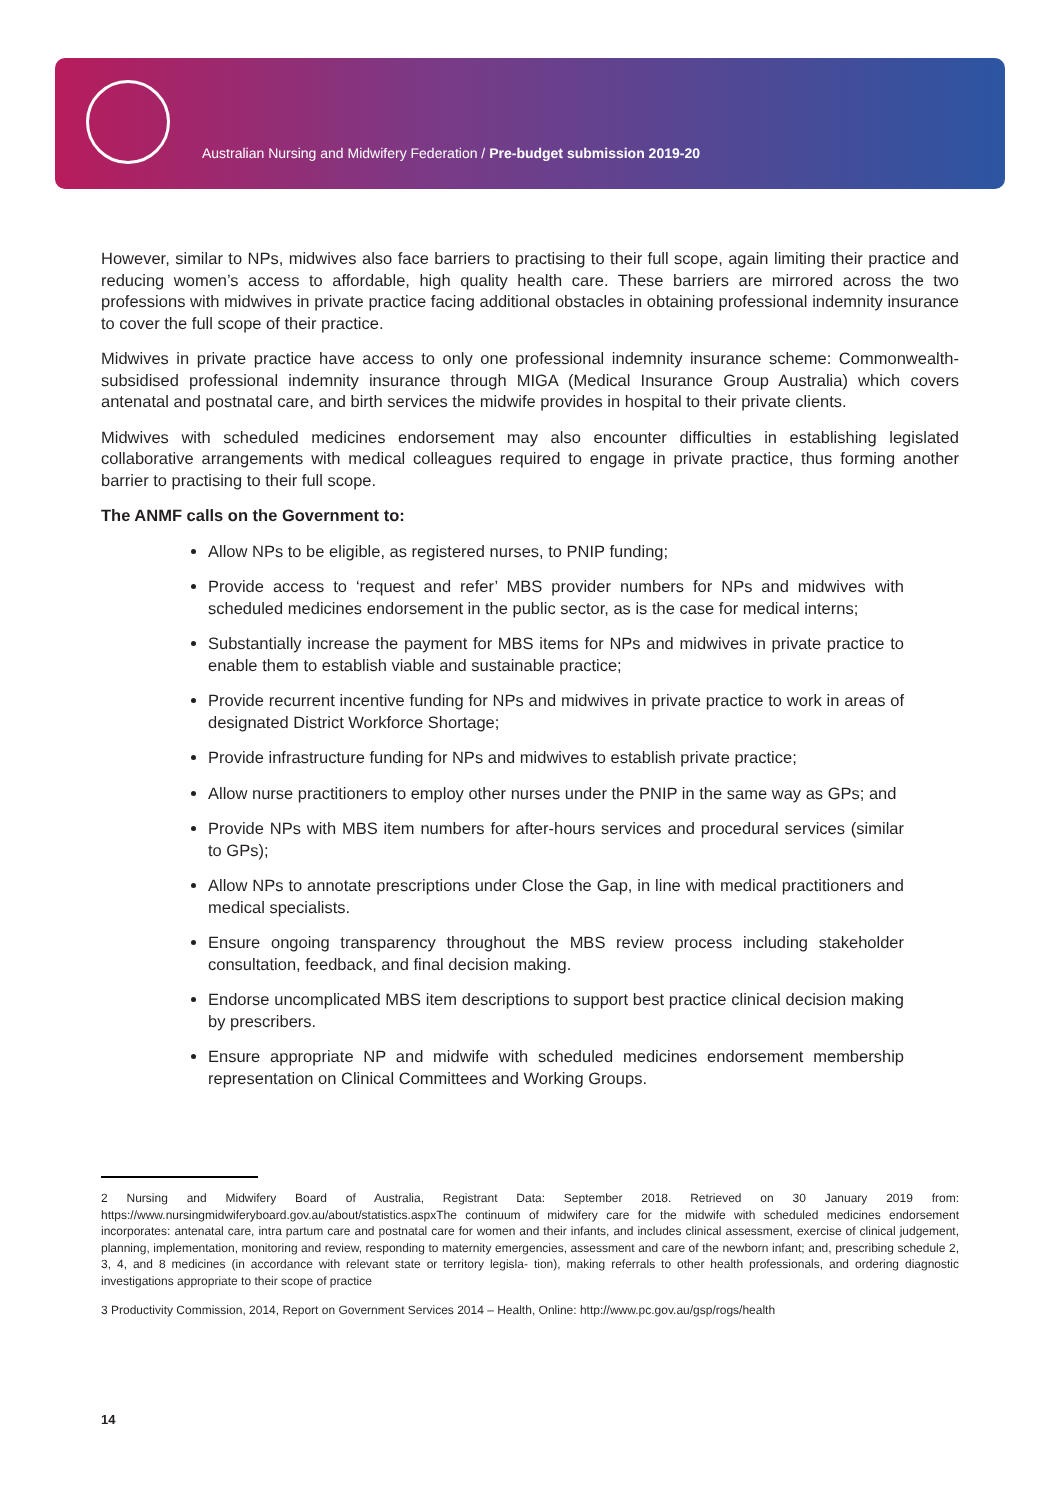Australian Nursing and Midwifery Federation / Pre-budget submission 2019-20
However, similar to NPs, midwives also face barriers to practising to their full scope, again limiting their practice and reducing women’s access to affordable, high quality health care. These barriers are mirrored across the two professions with midwives in private practice facing additional obstacles in obtaining professional indemnity insurance to cover the full scope of their practice.
Midwives in private practice have access to only one professional indemnity insurance scheme: Commonwealth-subsidised professional indemnity insurance through MIGA (Medical Insurance Group Australia) which covers antenatal and postnatal care, and birth services the midwife provides in hospital to their private clients.
Midwives with scheduled medicines endorsement may also encounter difficulties in establishing legislated collaborative arrangements with medical colleagues required to engage in private practice, thus forming another barrier to practising to their full scope.
The ANMF calls on the Government to:
Allow NPs to be eligible, as registered nurses, to PNIP funding;
Provide access to ‘request and refer’ MBS provider numbers for NPs and midwives with scheduled medicines endorsement in the public sector, as is the case for medical interns;
Substantially increase the payment for MBS items for NPs and midwives in private practice to enable them to establish viable and sustainable practice;
Provide recurrent incentive funding for NPs and midwives in private practice to work in areas of designated District Workforce Shortage;
Provide infrastructure funding for NPs and midwives to establish private practice;
Allow nurse practitioners to employ other nurses under the PNIP in the same way as GPs; and
Provide NPs with MBS item numbers for after-hours services and procedural services (similar to GPs);
Allow NPs to annotate prescriptions under Close the Gap, in line with medical practitioners and medical specialists.
Ensure ongoing transparency throughout the MBS review process including stakeholder consultation, feedback, and final decision making.
Endorse uncomplicated MBS item descriptions to support best practice clinical decision making by prescribers.
Ensure appropriate NP and midwife with scheduled medicines endorsement membership representation on Clinical Committees and Working Groups.
2 Nursing and Midwifery Board of Australia, Registrant Data: September 2018. Retrieved on 30 January 2019 from: https://www.nursingmidwiferyboard.gov.au/about/statistics.aspxThe continuum of midwifery care for the midwife with scheduled medicines endorsement incorporates: antenatal care, intra partum care and postnatal care for women and their infants, and includes clinical assessment, exercise of clinical judgement, planning, implementation, monitoring and review, responding to maternity emergencies, assessment and care of the newborn infant; and, prescribing schedule 2, 3, 4, and 8 medicines (in accordance with relevant state or territory legisla- tion), making referrals to other health professionals, and ordering diagnostic investigations appropriate to their scope of practice
3 Productivity Commission, 2014, Report on Government Services 2014 – Health, Online: http://www.pc.gov.au/gsp/rogs/health
14